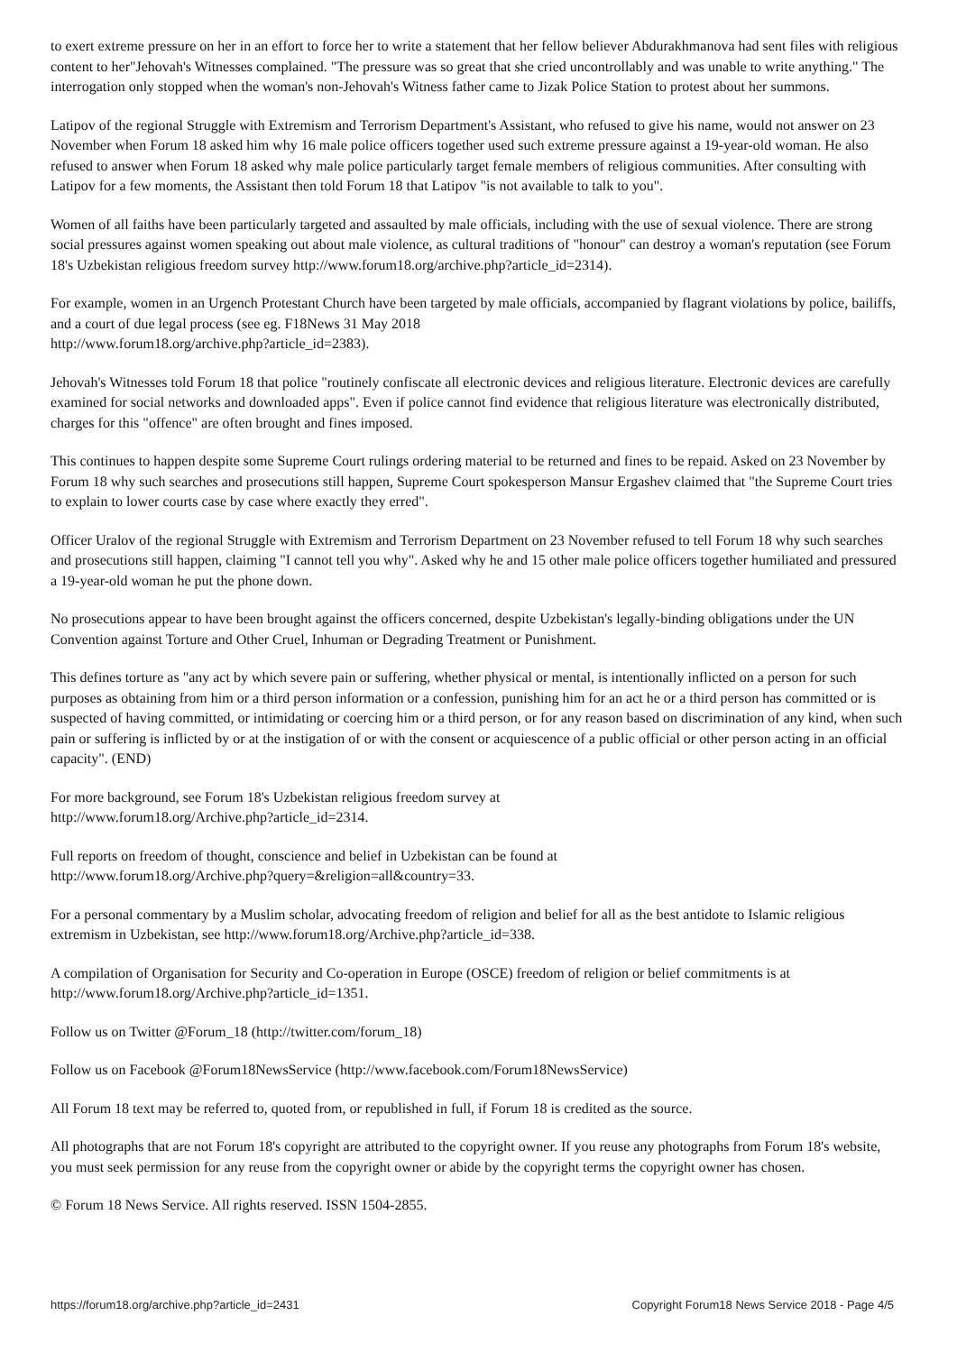to exert extreme pressure on her in an effort to force her to write a statement that her fellow believer Abdurakhmanova had sent files with religious content to her"Jehovah's Witnesses complained. "The pressure was so great that she cried uncontrollably and was unable to write anything." The interrogation only stopped when the woman's non-Jehovah's Witness father came to Jizak Police Station to protest about her summons.
Latipov of the regional Struggle with Extremism and Terrorism Department's Assistant, who refused to give his name, would not answer on 23 November when Forum 18 asked him why 16 male police officers together used such extreme pressure against a 19-year-old woman. He also refused to answer when Forum 18 asked why male police particularly target female members of religious communities. After consulting with Latipov for a few moments, the Assistant then told Forum 18 that Latipov "is not available to talk to you".
Women of all faiths have been particularly targeted and assaulted by male officials, including with the use of sexual violence. There are strong social pressures against women speaking out about male violence, as cultural traditions of "honour" can destroy a woman's reputation (see Forum 18's Uzbekistan religious freedom survey http://www.forum18.org/archive.php?article_id=2314).
For example, women in an Urgench Protestant Church have been targeted by male officials, accompanied by flagrant violations by police, bailiffs, and a court of due legal process (see eg. F18News 31 May 2018
http://www.forum18.org/archive.php?article_id=2383).
Jehovah's Witnesses told Forum 18 that police "routinely confiscate all electronic devices and religious literature. Electronic devices are carefully examined for social networks and downloaded apps". Even if police cannot find evidence that religious literature was electronically distributed, charges for this "offence" are often brought and fines imposed.
This continues to happen despite some Supreme Court rulings ordering material to be returned and fines to be repaid. Asked on 23 November by Forum 18 why such searches and prosecutions still happen, Supreme Court spokesperson Mansur Ergashev claimed that "the Supreme Court tries to explain to lower courts case by case where exactly they erred".
Officer Uralov of the regional Struggle with Extremism and Terrorism Department on 23 November refused to tell Forum 18 why such searches and prosecutions still happen, claiming "I cannot tell you why". Asked why he and 15 other male police officers together humiliated and pressured a 19-year-old woman he put the phone down.
No prosecutions appear to have been brought against the officers concerned, despite Uzbekistan's legally-binding obligations under the UN Convention against Torture and Other Cruel, Inhuman or Degrading Treatment or Punishment.
This defines torture as "any act by which severe pain or suffering, whether physical or mental, is intentionally inflicted on a person for such purposes as obtaining from him or a third person information or a confession, punishing him for an act he or a third person has committed or is suspected of having committed, or intimidating or coercing him or a third person, or for any reason based on discrimination of any kind, when such pain or suffering is inflicted by or at the instigation of or with the consent or acquiescence of a public official or other person acting in an official capacity". (END)
For more background, see Forum 18's Uzbekistan religious freedom survey at
http://www.forum18.org/Archive.php?article_id=2314.
Full reports on freedom of thought, conscience and belief in Uzbekistan can be found at
http://www.forum18.org/Archive.php?query=&religion=all&country=33.
For a personal commentary by a Muslim scholar, advocating freedom of religion and belief for all as the best antidote to Islamic religious extremism in Uzbekistan, see http://www.forum18.org/Archive.php?article_id=338.
A compilation of Organisation for Security and Co-operation in Europe (OSCE) freedom of religion or belief commitments is at
http://www.forum18.org/Archive.php?article_id=1351.
Follow us on Twitter @Forum_18 (http://twitter.com/forum_18)
Follow us on Facebook @Forum18NewsService (http://www.facebook.com/Forum18NewsService)
All Forum 18 text may be referred to, quoted from, or republished in full, if Forum 18 is credited as the source.
All photographs that are not Forum 18's copyright are attributed to the copyright owner. If you reuse any photographs from Forum 18's website, you must seek permission for any reuse from the copyright owner or abide by the copyright terms the copyright owner has chosen.
© Forum 18 News Service. All rights reserved. ISSN 1504-2855.
https://forum18.org/archive.php?article_id=2431 Copyright Forum18 News Service 2018 - Page 4/5